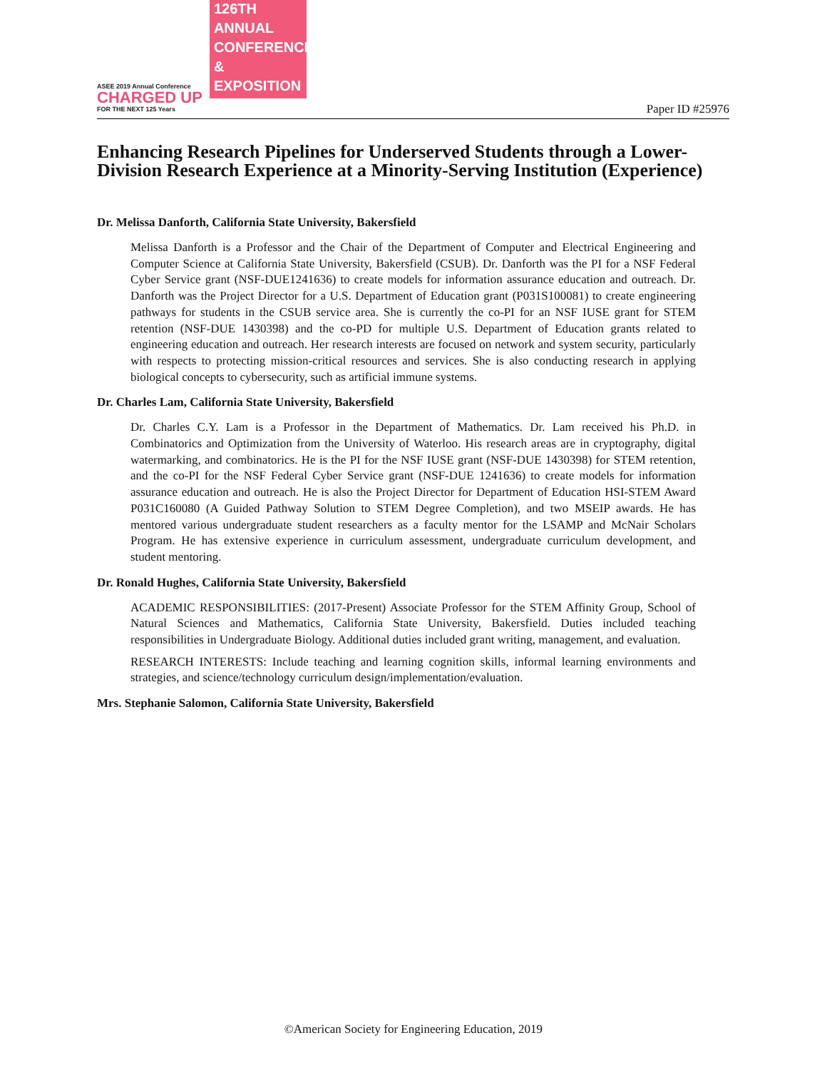ASEE 2019 Annual Conference
CHARGED UP
FOR THE NEXT 125 Years
126TH ANNUAL CONFERENCE & EXPOSITION
Paper ID #25976
Enhancing Research Pipelines for Underserved Students through a Lower-Division Research Experience at a Minority-Serving Institution (Experience)
Dr. Melissa Danforth, California State University, Bakersfield
Melissa Danforth is a Professor and the Chair of the Department of Computer and Electrical Engineering and Computer Science at California State University, Bakersfield (CSUB). Dr. Danforth was the PI for a NSF Federal Cyber Service grant (NSF-DUE1241636) to create models for information assurance education and outreach. Dr. Danforth was the Project Director for a U.S. Department of Education grant (P031S100081) to create engineering pathways for students in the CSUB service area. She is currently the co-PI for an NSF IUSE grant for STEM retention (NSF-DUE 1430398) and the co-PD for multiple U.S. Department of Education grants related to engineering education and outreach. Her research interests are focused on network and system security, particularly with respects to protecting mission-critical resources and services. She is also conducting research in applying biological concepts to cybersecurity, such as artificial immune systems.
Dr. Charles Lam, California State University, Bakersfield
Dr. Charles C.Y. Lam is a Professor in the Department of Mathematics. Dr. Lam received his Ph.D. in Combinatorics and Optimization from the University of Waterloo. His research areas are in cryptography, digital watermarking, and combinatorics. He is the PI for the NSF IUSE grant (NSF-DUE 1430398) for STEM retention, and the co-PI for the NSF Federal Cyber Service grant (NSF-DUE 1241636) to create models for information assurance education and outreach. He is also the Project Director for Department of Education HSI-STEM Award P031C160080 (A Guided Pathway Solution to STEM Degree Completion), and two MSEIP awards. He has mentored various undergraduate student researchers as a faculty mentor for the LSAMP and McNair Scholars Program. He has extensive experience in curriculum assessment, undergraduate curriculum development, and student mentoring.
Dr. Ronald Hughes, California State University, Bakersfield
ACADEMIC RESPONSIBILITIES: (2017-Present) Associate Professor for the STEM Affinity Group, School of Natural Sciences and Mathematics, California State University, Bakersfield. Duties included teaching responsibilities in Undergraduate Biology. Additional duties included grant writing, management, and evaluation.
RESEARCH INTERESTS: Include teaching and learning cognition skills, informal learning environments and strategies, and science/technology curriculum design/implementation/evaluation.
Mrs. Stephanie Salomon, California State University, Bakersfield
©American Society for Engineering Education, 2019